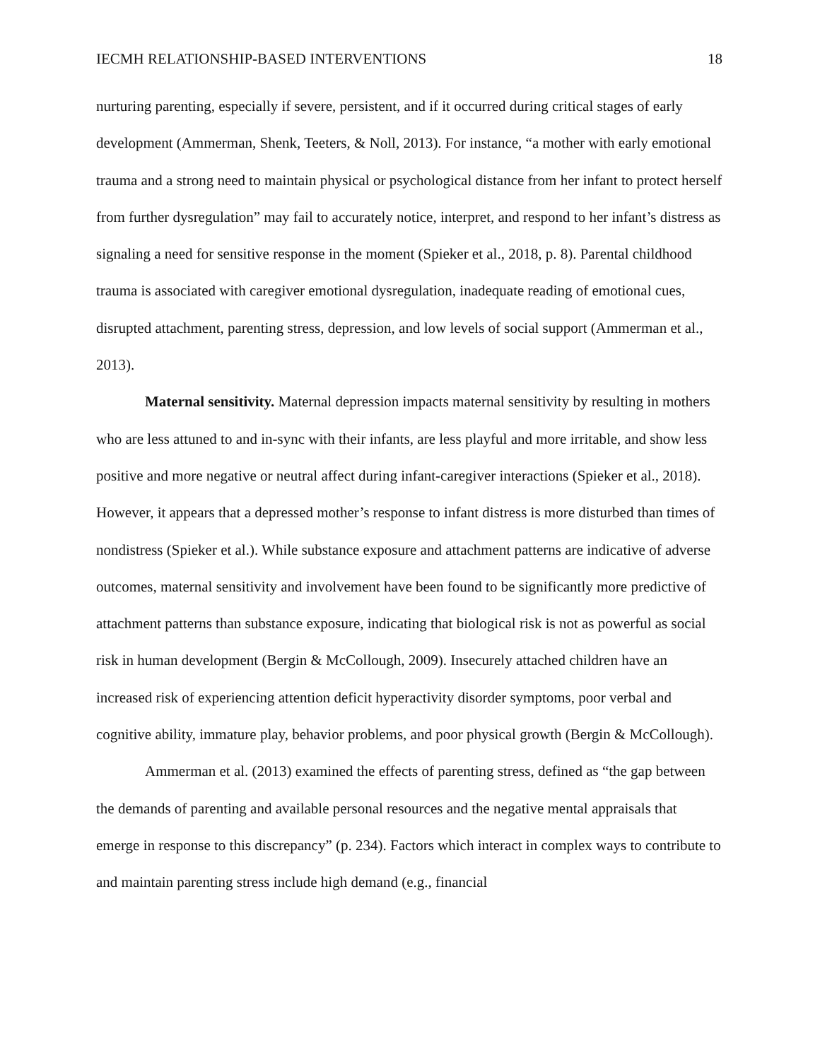IECMH RELATIONSHIP-BASED INTERVENTIONS 18
nurturing parenting, especially if severe, persistent, and if it occurred during critical stages of early development (Ammerman, Shenk, Teeters, & Noll, 2013). For instance, “a mother with early emotional trauma and a strong need to maintain physical or psychological distance from her infant to protect herself from further dysregulation” may fail to accurately notice, interpret, and respond to her infant’s distress as signaling a need for sensitive response in the moment (Spieker et al., 2018, p. 8). Parental childhood trauma is associated with caregiver emotional dysregulation, inadequate reading of emotional cues, disrupted attachment, parenting stress, depression, and low levels of social support (Ammerman et al., 2013).
Maternal sensitivity. Maternal depression impacts maternal sensitivity by resulting in mothers who are less attuned to and in-sync with their infants, are less playful and more irritable, and show less positive and more negative or neutral affect during infant-caregiver interactions (Spieker et al., 2018). However, it appears that a depressed mother’s response to infant distress is more disturbed than times of nondistress (Spieker et al.). While substance exposure and attachment patterns are indicative of adverse outcomes, maternal sensitivity and involvement have been found to be significantly more predictive of attachment patterns than substance exposure, indicating that biological risk is not as powerful as social risk in human development (Bergin & McCollough, 2009). Insecurely attached children have an increased risk of experiencing attention deficit hyperactivity disorder symptoms, poor verbal and cognitive ability, immature play, behavior problems, and poor physical growth (Bergin & McCollough).
Ammerman et al. (2013) examined the effects of parenting stress, defined as “the gap between the demands of parenting and available personal resources and the negative mental appraisals that emerge in response to this discrepancy” (p. 234). Factors which interact in complex ways to contribute to and maintain parenting stress include high demand (e.g., financial